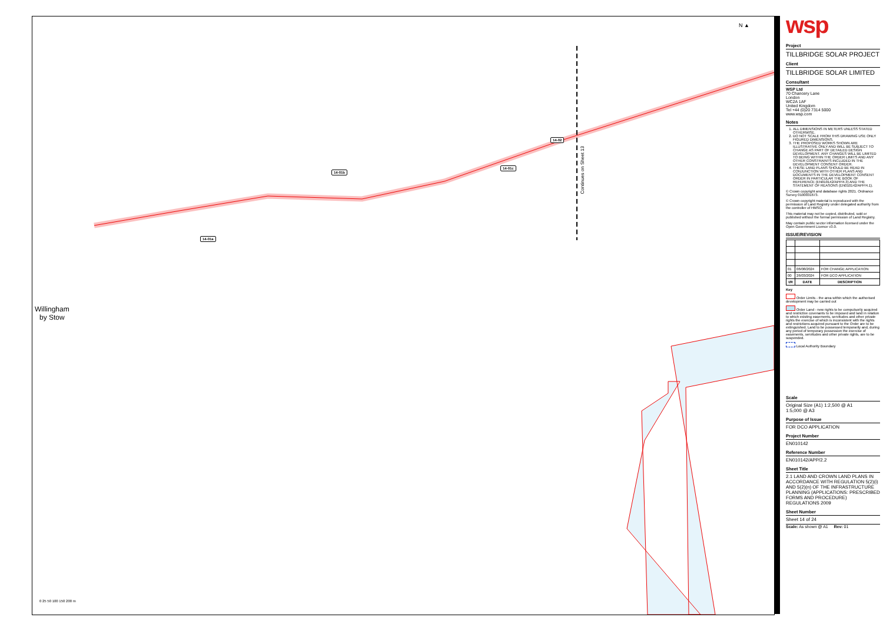14-01a
14-01b
14-01c
14-02
Willingham
by Stow
Continues on Sheet 13
N ▲
0 25 50 100 150 200 m
wsp
Project
TILLBRIDGE SOLAR PROJECT
Client
TILLBRIDGE SOLAR LIMITED
Consultant
WSP Ltd
70 Chancery Lane
London
WC2A 1AF
United Kingdom
Tel +44 (0)20 7314 5000
www.wsp.com
Notes
1. ALL DIMENSIONS IN METERS UNLESS STATED OTHERWISE.
2. DO NOT SCALE FROM THIS DRAWING USE ONLY FIGURED DIMENSIONS.
3. THE PROPOSED WORKS SHOWN ARE ILLUSTRATIVE ONLY AND WILL BE SUBJECT TO CHANGE AS PART OF DETAILED DESIGN DEVELOPMENT. ANY CHANGES WILL BE LIMITED TO BEING WITHIN THE ORDER LIMITS AND ANY OTHER CONSTRAINTS INCLUDED IN THE DEVELOPMENT CONSENT ORDER.
4. THESE LAND PLANS SHOULD BE READ IN CONJUNCTION WITH OTHER PLANS AND DOCUMENTS IN THE DEVELOPMENT CONSENT ORDER IN PARTICULAR THE BOOK OF REFERENCE (EN010142/APP/4.3) AND THE STATEMENT OF REASONS (EN010142/APP/4.1).
© Crown copyright and database rights 2021. Ordnance Survey 0100031673.
© Crown copyright material is reproduced with the permission of Land Registry under delegated authority from the controller of HMSO.
This material may not be copied, distributed, sold or published without the formal permission of Land Registry.
May contain public sector information licensed under the Open Government Licence v3.0.
ISSUE/REVISION
| 01 | 06/08/2024 | FOR CHANGE APPLICATION |
| 00 | 26/03/2024 | FOR DCO APPLICATION |
| I/R | DATE | DESCRIPTION |
Key
Order Limits - the area within which the authorised development may be carried out
Order Land - new rights to be compulsorily acquired and restrictive covenants to be imposed and land in relation to which existing easements, servitudes and other private rights the exercise of which is inconsistent with the rights and restrictions acquired pursuant to the Order are to be extinguished. Land to be possessed temporarily and, during any period of temporary possession the exercise of easements, servitudes and other private rights, are to be suspended.
Local Authority Boundary
Scale
Original Size (A1) 1:2,500 @ A1
1:5,000 @ A3
Purpose of Issue
FOR DCO APPLICATION
Project Number
EN010142
Reference Number
EN010142/APP/2.2
Sheet Title
2.1 LAND AND CROWN LAND PLANS IN ACCORDANCE WITH REGULATION 5(2)(i) AND 5(2)(n) OF THE INFRASTRUCTURE PLANNING (APPLICATIONS: PRESCRIBED FORMS AND PROCEDURE) REGULATIONS 2009
Sheet Number
Sheet 14 of 24
Scale: As shown @ A1 Rev: 01